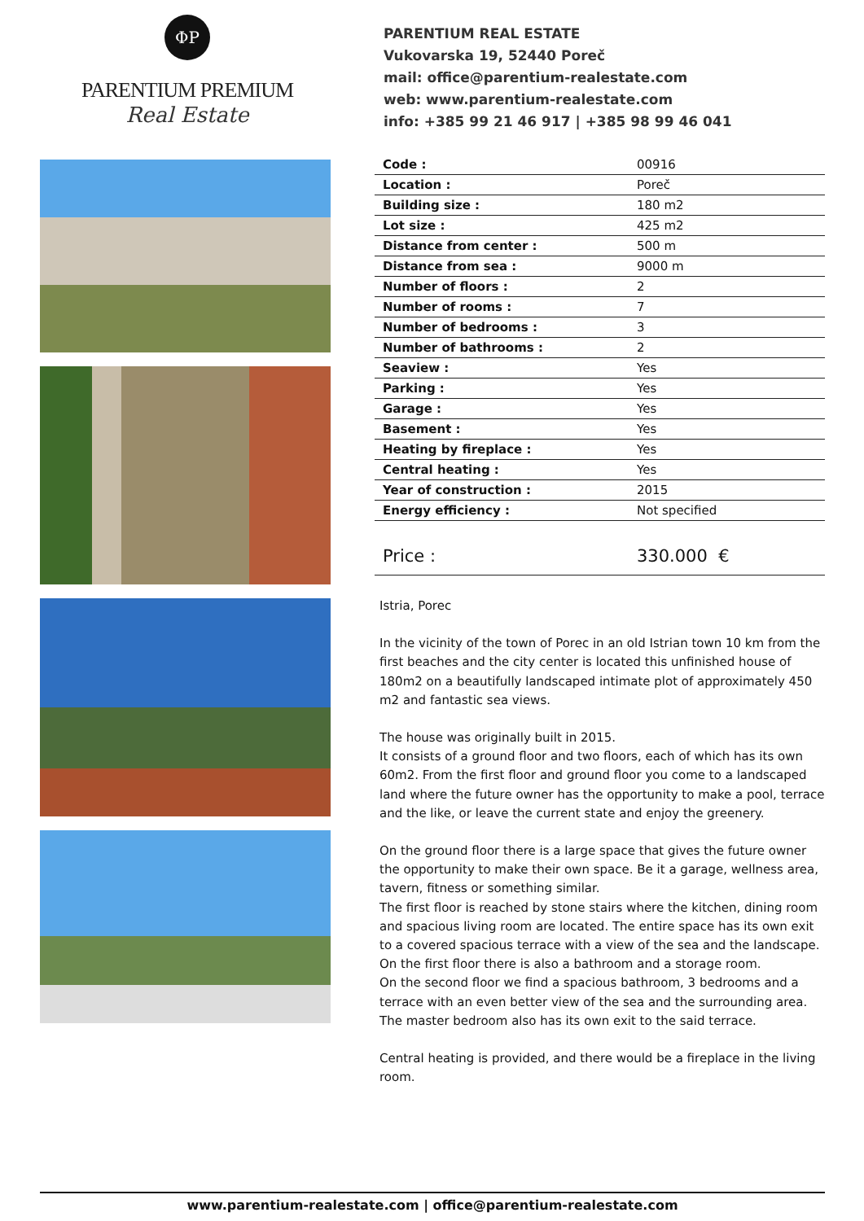ΦP
PARENTIUM PREMIUM
Real Estate
PARENTIUM REAL ESTATE
Vukovarska 19, 52440 Poreč
mail: office@parentium-realestate.com
web: www.parentium-realestate.com
info: +385 99 21 46 917 | +385 98 99 46 041
| Code : | 00916 |
| Location : | Poreč |
| Building size : | 180 m2 |
| Lot size : | 425 m2 |
| Distance from center : | 500 m |
| Distance from sea : | 9000 m |
| Number of floors : | 2 |
| Number of rooms : | 7 |
| Number of bedrooms : | 3 |
| Number of bathrooms : | 2 |
| Seaview : | Yes |
| Parking : | Yes |
| Garage : | Yes |
| Basement : | Yes |
| Heating by fireplace : | Yes |
| Central heating : | Yes |
| Year of construction : | 2015 |
| Energy efficiency : | Not specified |
| Price : | 330.000 € |
Istria, Porec
In the vicinity of the town of Porec in an old Istrian town 10 km from the first beaches and the city center is located this unfinished house of 180m2 on a beautifully landscaped intimate plot of approximately 450 m2 and fantastic sea views.
The house was originally built in 2015.
It consists of a ground floor and two floors, each of which has its own 60m2. From the first floor and ground floor you come to a landscaped land where the future owner has the opportunity to make a pool, terrace and the like, or leave the current state and enjoy the greenery.
On the ground floor there is a large space that gives the future owner the opportunity to make their own space. Be it a garage, wellness area, tavern, fitness or something similar.
The first floor is reached by stone stairs where the kitchen, dining room and spacious living room are located. The entire space has its own exit to a covered spacious terrace with a view of the sea and the landscape. On the first floor there is also a bathroom and a storage room.
On the second floor we find a spacious bathroom, 3 bedrooms and a terrace with an even better view of the sea and the surrounding area. The master bedroom also has its own exit to the said terrace.
Central heating is provided, and there would be a fireplace in the living room.
www.parentium-realestate.com | office@parentium-realestate.com